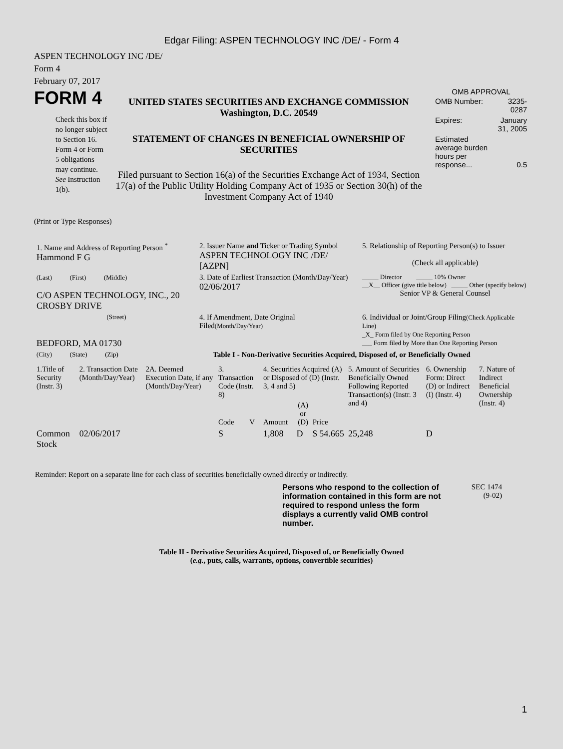Edgar Filing: ASPEN TECHNOLOGY INC /DE/ - Form 4
ASPEN TECHNOLOGY INC /DE/
Form 4
February 07, 2017
FORM 4
Check this box if no longer subject to Section 16. Form 4 or Form 5 obligations may continue. See Instruction 1(b).
UNITED STATES SECURITIES AND EXCHANGE COMMISSION
Washington, D.C. 20549
STATEMENT OF CHANGES IN BENEFICIAL OWNERSHIP OF SECURITIES
Filed pursuant to Section 16(a) of the Securities Exchange Act of 1934, Section 17(a) of the Public Utility Holding Company Act of 1935 or Section 30(h) of the Investment Company Act of 1940
OMB APPROVAL
| OMB Number: | 3235-0287 |
| Expires: | January 31, 2005 |
| Estimated average burden hours per response... | 0.5 |
(Print or Type Responses)
| 1. Name and Address of Reporting Person <sup>*</sup> Hammond F G | 2. Issuer Name and Ticker or Trading Symbol ASPEN TECHNOLOGY INC /DE/ [AZPN] | 5. Relationship of Reporting Person(s) to Issuer (Check all applicable) |
| (Last) (First) (Middle) C/O ASPEN TECHNOLOGY, INC., 20 CROSBY DRIVE | 3. Date of Earliest Transaction (Month/Day/Year) 02/06/2017 | _____ Director _____ 10% Owner __X__ Officer (give title below) _____ Other (specify below) Senior VP & General Counsel |
| (Street) BEDFORD, MA 01730 | 4. If Amendment, Date Original Filed (Month/Day/Year) | 6. Individual or Joint/Group Filing (Check Applicable Line) _X_ Form filed by One Reporting Person ___ Form filed by More than One Reporting Person |
| (City) (State) (Zip) | Table I - Non-Derivative Securities Acquired, Disposed of, or Beneficially Owned | |
| 1.Title of Security (Instr. 3) | 2. Transaction Date (Month/Day/Year) | 2A. Deemed Execution Date, if any (Month/Day/Year) | 3. Transaction Code (Instr. 8) | | 4. Securities Acquired (A) or Disposed of (D) (Instr. 3, 4 and 5) | | | 5. Amount of Securities Beneficially Owned Following Reported Transaction(s) (Instr. 3 and 4) | 6. Ownership Form: Direct (D) or Indirect (I) (Instr. 4) | 7. Nature of Indirect Beneficial Ownership (Instr. 4) |
| --- | --- | --- | --- | --- | --- | --- | --- | --- | --- | --- |
| | | | Code | V | Amount | (A) or (D) | Price | | | |
| Common Stock | 02/06/2017 | | S | | 1,808 | D | $ 54.665 | 25,248 | D | |
Reminder: Report on a separate line for each class of securities beneficially owned directly or indirectly.
Persons who respond to the collection of information contained in this form are not required to respond unless the form displays a currently valid OMB control number.
SEC 1474
(9-02)
Table II - Derivative Securities Acquired, Disposed of, or Beneficially Owned
(e.g., puts, calls, warrants, options, convertible securities)
1